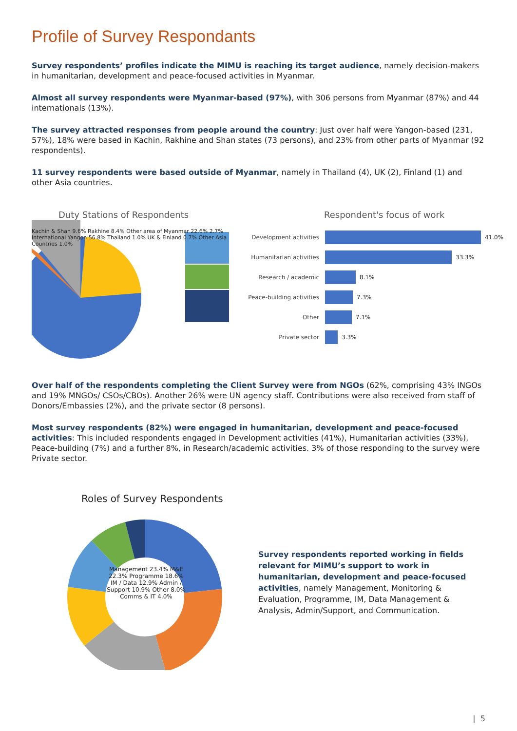Profile of Survey Respondants
Survey respondents’ profiles indicate the MIMU is reaching its target audience, namely decision-makers in humanitarian, development and peace-focused activities in Myanmar.
Almost all survey respondents were Myanmar-based (97%), with 306 persons from Myanmar (87%) and 44 internationals (13%).
The survey attracted responses from people around the country: Just over half were Yangon-based (231, 57%), 18% were based in Kachin, Rakhine and Shan states (73 persons), and 23% from other parts of Myanmar (92 respondents).
11 survey respondents were based outside of Myanmar, namely in Thailand (4), UK (2), Finland (1) and other Asia countries.
Duty Stations of Respondents
Kachin & Shan 9.6% Rakhine 8.4% Other area of Myanmar 22.6% 2.7% International Yangon 56.8% Thailand 1.0% UK & Finland 0.7% Other Asia Countries 1.0%
Respondent's focus of work
Development activities 41.0%
Humanitarian activities 33.3%
Research / academic 8.1%
Peace-building activities 7.3%
Other 7.1%
Private sector 3.3%
Over half of the respondents completing the Client Survey were from NGOs (62%, comprising 43% INGOs and 19% MNGOs/ CSOs/CBOs). Another 26% were UN agency staff. Contributions were also received from staff of Donors/Embassies (2%), and the private sector (8 persons).
Most survey respondents (82%) were engaged in humanitarian, development and peace-focused activities: This included respondents engaged in Development activities (41%), Humanitarian activities (33%), Peace-building (7%) and a further 8%, in Research/academic activities. 3% of those responding to the survey were Private sector.
Roles of Survey Respondents
Management 23.4% M&E 22.3% Programme 18.6% IM / Data 12.9% Admin / Support 10.9% Other 8.0% Comms & IT 4.0%
Survey respondents reported working in fields relevant for MIMU’s support to work in humanitarian, development and peace-focused activities, namely Management, Monitoring & Evaluation, Programme, IM, Data Management & Analysis, Admin/Support, and Communication.
| 5